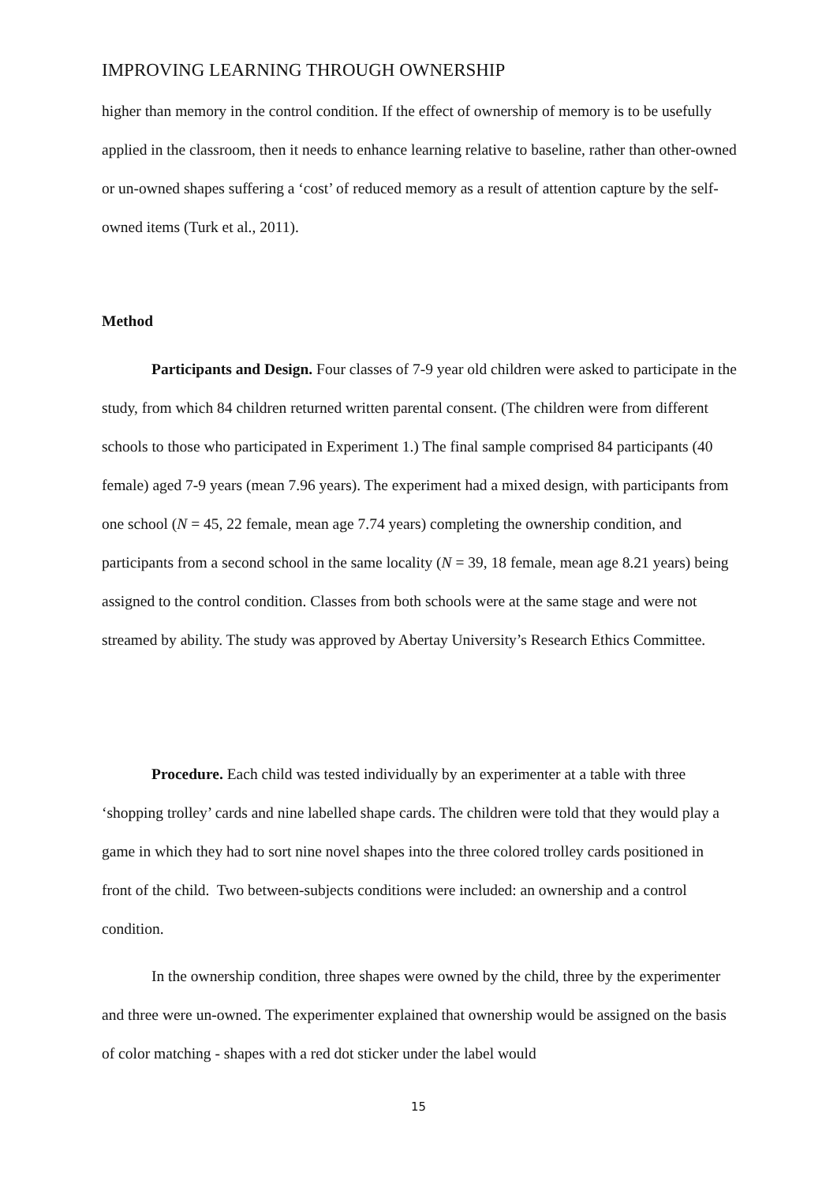IMPROVING LEARNING THROUGH OWNERSHIP
higher than memory in the control condition. If the effect of ownership of memory is to be usefully applied in the classroom, then it needs to enhance learning relative to baseline, rather than other-owned or un-owned shapes suffering a ‘cost’ of reduced memory as a result of attention capture by the self-owned items (Turk et al., 2011).
Method
Participants and Design. Four classes of 7-9 year old children were asked to participate in the study, from which 84 children returned written parental consent. (The children were from different schools to those who participated in Experiment 1.) The final sample comprised 84 participants (40 female) aged 7-9 years (mean 7.96 years). The experiment had a mixed design, with participants from one school (N = 45, 22 female, mean age 7.74 years) completing the ownership condition, and participants from a second school in the same locality (N = 39, 18 female, mean age 8.21 years) being assigned to the control condition. Classes from both schools were at the same stage and were not streamed by ability. The study was approved by Abertay University’s Research Ethics Committee.
Procedure. Each child was tested individually by an experimenter at a table with three ‘shopping trolley’ cards and nine labelled shape cards. The children were told that they would play a game in which they had to sort nine novel shapes into the three colored trolley cards positioned in front of the child. Two between-subjects conditions were included: an ownership and a control condition.
In the ownership condition, three shapes were owned by the child, three by the experimenter and three were un-owned. The experimenter explained that ownership would be assigned on the basis of color matching - shapes with a red dot sticker under the label would
15